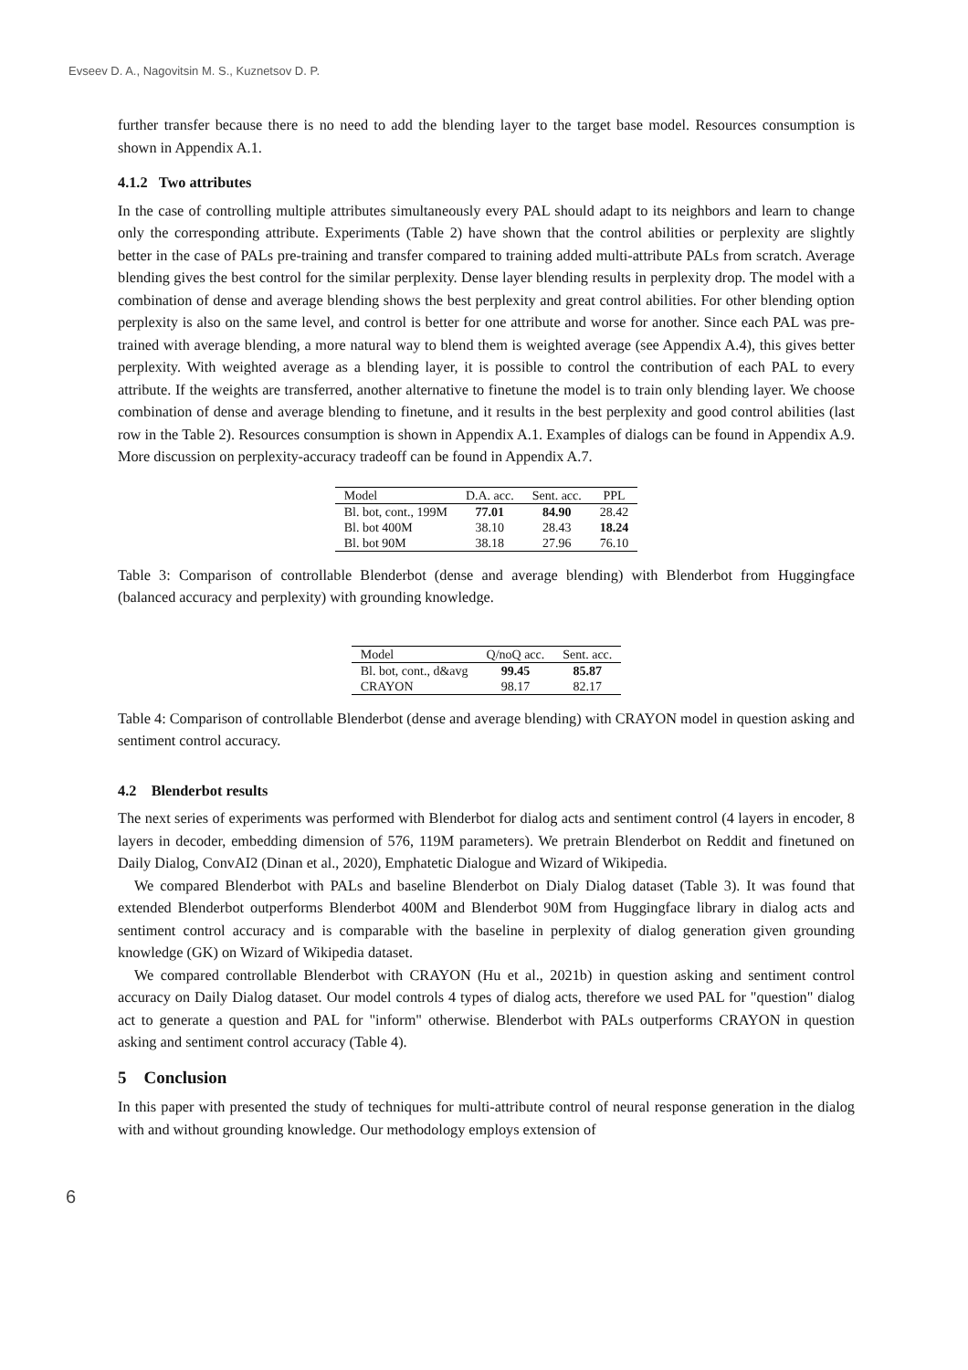Evseev D. A., Nagovitsin M. S., Kuznetsov D. P.
further transfer because there is no need to add the blending layer to the target base model. Resources consumption is shown in Appendix A.1.
4.1.2 Two attributes
In the case of controlling multiple attributes simultaneously every PAL should adapt to its neighbors and learn to change only the corresponding attribute. Experiments (Table 2) have shown that the control abilities or perplexity are slightly better in the case of PALs pre-training and transfer compared to training added multi-attribute PALs from scratch. Average blending gives the best control for the similar perplexity. Dense layer blending results in perplexity drop. The model with a combination of dense and average blending shows the best perplexity and great control abilities. For other blending option perplexity is also on the same level, and control is better for one attribute and worse for another. Since each PAL was pre-trained with average blending, a more natural way to blend them is weighted average (see Appendix A.4), this gives better perplexity. With weighted average as a blending layer, it is possible to control the contribution of each PAL to every attribute. If the weights are transferred, another alternative to finetune the model is to train only blending layer. We choose combination of dense and average blending to finetune, and it results in the best perplexity and good control abilities (last row in the Table 2). Resources consumption is shown in Appendix A.1. Examples of dialogs can be found in Appendix A.9. More discussion on perplexity-accuracy tradeoff can be found in Appendix A.7.
| Model | D.A. acc. | Sent. acc. | PPL |
| --- | --- | --- | --- |
| Bl. bot, cont., 199M | 77.01 | 84.90 | 28.42 |
| Bl. bot 400M | 38.10 | 28.43 | 18.24 |
| Bl. bot 90M | 38.18 | 27.96 | 76.10 |
Table 3: Comparison of controllable Blenderbot (dense and average blending) with Blenderbot from Huggingface (balanced accuracy and perplexity) with grounding knowledge.
| Model | Q/noQ acc. | Sent. acc. |
| --- | --- | --- |
| Bl. bot, cont., d&avg | 99.45 | 85.87 |
| CRAYON | 98.17 | 82.17 |
Table 4: Comparison of controllable Blenderbot (dense and average blending) with CRAYON model in question asking and sentiment control accuracy.
4.2 Blenderbot results
The next series of experiments was performed with Blenderbot for dialog acts and sentiment control (4 layers in encoder, 8 layers in decoder, embedding dimension of 576, 119M parameters). We pretrain Blenderbot on Reddit and finetuned on Daily Dialog, ConvAI2 (Dinan et al., 2020), Emphatetic Dialogue and Wizard of Wikipedia.
We compared Blenderbot with PALs and baseline Blenderbot on Dialy Dialog dataset (Table 3). It was found that extended Blenderbot outperforms Blenderbot 400M and Blenderbot 90M from Huggingface library in dialog acts and sentiment control accuracy and is comparable with the baseline in perplexity of dialog generation given grounding knowledge (GK) on Wizard of Wikipedia dataset.
We compared controllable Blenderbot with CRAYON (Hu et al., 2021b) in question asking and sentiment control accuracy on Daily Dialog dataset. Our model controls 4 types of dialog acts, therefore we used PAL for "question" dialog act to generate a question and PAL for "inform" otherwise. Blenderbot with PALs outperforms CRAYON in question asking and sentiment control accuracy (Table 4).
5 Conclusion
In this paper with presented the study of techniques for multi-attribute control of neural response generation in the dialog with and without grounding knowledge. Our methodology employs extension of
6